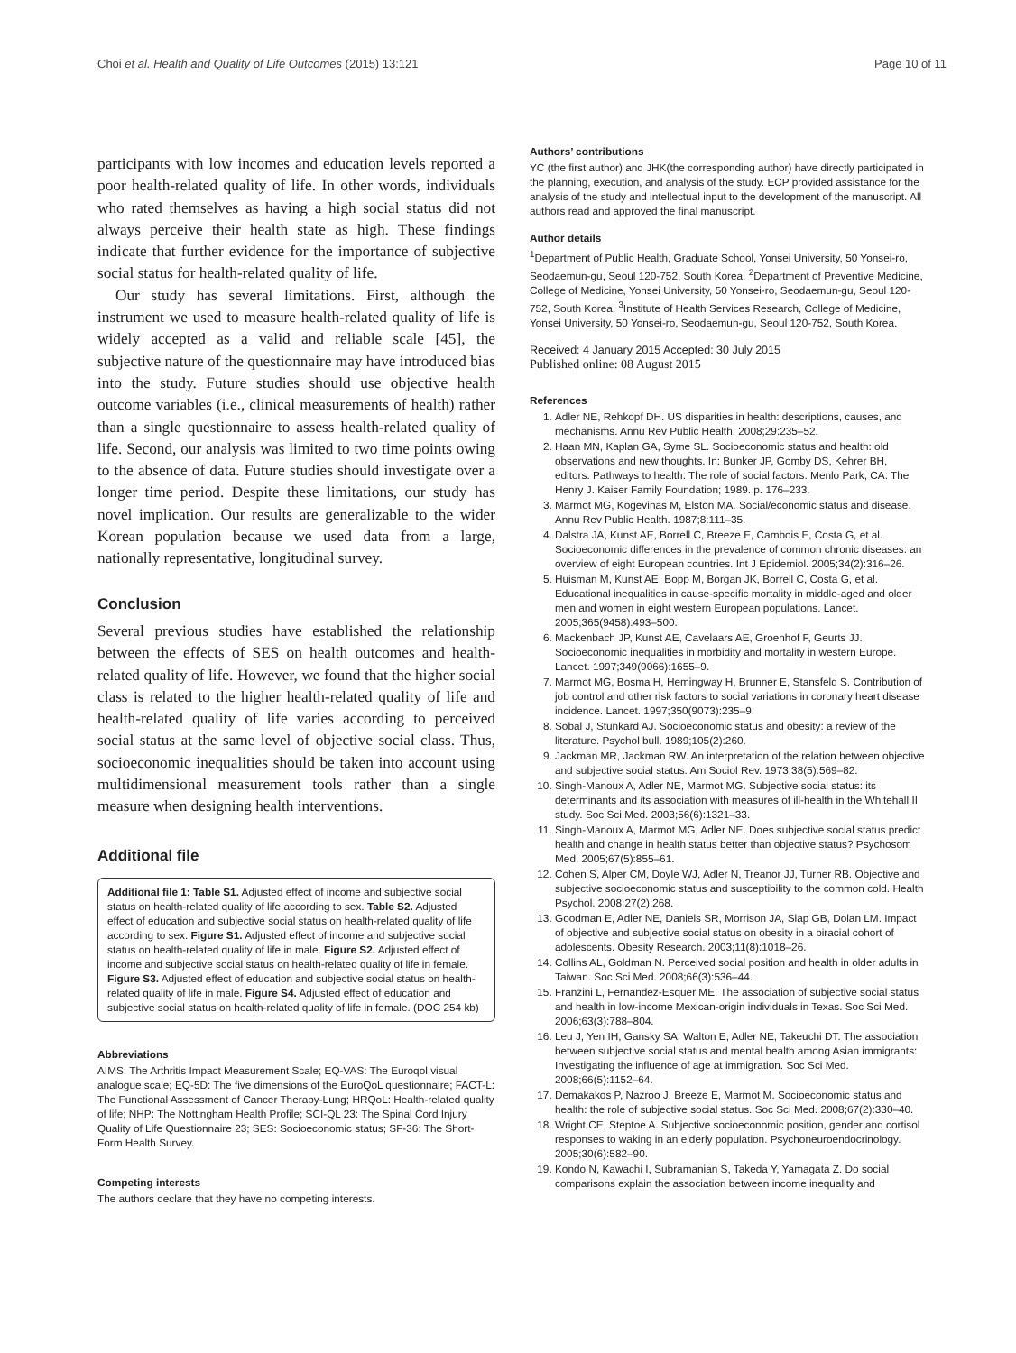Choi et al. Health and Quality of Life Outcomes (2015) 13:121 Page 10 of 11
participants with low incomes and education levels reported a poor health-related quality of life. In other words, individuals who rated themselves as having a high social status did not always perceive their health state as high. These findings indicate that further evidence for the importance of subjective social status for health-related quality of life.
Our study has several limitations. First, although the instrument we used to measure health-related quality of life is widely accepted as a valid and reliable scale [45], the subjective nature of the questionnaire may have introduced bias into the study. Future studies should use objective health outcome variables (i.e., clinical measurements of health) rather than a single questionnaire to assess health-related quality of life. Second, our analysis was limited to two time points owing to the absence of data. Future studies should investigate over a longer time period. Despite these limitations, our study has novel implication. Our results are generalizable to the wider Korean population because we used data from a large, nationally representative, longitudinal survey.
Conclusion
Several previous studies have established the relationship between the effects of SES on health outcomes and health-related quality of life. However, we found that the higher social class is related to the higher health-related quality of life and health-related quality of life varies according to perceived social status at the same level of objective social class. Thus, socioeconomic inequalities should be taken into account using multidimensional measurement tools rather than a single measure when designing health interventions.
Additional file
Additional file 1: Table S1. Adjusted effect of income and subjective social status on health-related quality of life according to sex. Table S2. Adjusted effect of education and subjective social status on health-related quality of life according to sex. Figure S1. Adjusted effect of income and subjective social status on health-related quality of life in male. Figure S2. Adjusted effect of income and subjective social status on health-related quality of life in female. Figure S3. Adjusted effect of education and subjective social status on health-related quality of life in male. Figure S4. Adjusted effect of education and subjective social status on health-related quality of life in female. (DOC 254 kb)
Abbreviations
AIMS: The Arthritis Impact Measurement Scale; EQ-VAS: The Euroqol visual analogue scale; EQ-5D: The five dimensions of the EuroQoL questionnaire; FACT-L: The Functional Assessment of Cancer Therapy-Lung; HRQoL: Health-related quality of life; NHP: The Nottingham Health Profile; SCI-QL 23: The Spinal Cord Injury Quality of Life Questionnaire 23; SES: Socioeconomic status; SF-36: The Short-Form Health Survey.
Competing interests
The authors declare that they have no competing interests.
Authors’ contributions
YC (the first author) and JHK(the corresponding author) have directly participated in the planning, execution, and analysis of the study. ECP provided assistance for the analysis of the study and intellectual input to the development of the manuscript. All authors read and approved the final manuscript.
Author details
<sup>1</sup> Department of Public Health, Graduate School, Yonsei University, 50 Yonsei-ro, Seodaemun-gu, Seoul 120-752, South Korea. <sup>2</sup>Department of Preventive Medicine, College of Medicine, Yonsei University, 50 Yonsei-ro, Seodaemun-gu, Seoul 120-752, South Korea. <sup>3</sup>Institute of Health Services Research, College of Medicine, Yonsei University, 50 Yonsei-ro, Seodaemun-gu, Seoul 120-752, South Korea.
Received: 4 January 2015 Accepted: 30 July 2015
Published online: 08 August 2015
References
1. Adler NE, Rehkopf DH. US disparities in health: descriptions, causes, and mechanisms. Annu Rev Public Health. 2008;29:235–52.
2. Haan MN, Kaplan GA, Syme SL. Socioeconomic status and health: old observations and new thoughts. In: Bunker JP, Gomby DS, Kehrer BH, editors. Pathways to health: The role of social factors. Menlo Park, CA: The Henry J. Kaiser Family Foundation; 1989. p. 176–233.
3. Marmot MG, Kogevinas M, Elston MA. Social/economic status and disease. Annu Rev Public Health. 1987;8:111–35.
4. Dalstra JA, Kunst AE, Borrell C, Breeze E, Cambois E, Costa G, et al. Socioeconomic differences in the prevalence of common chronic diseases: an overview of eight European countries. Int J Epidemiol. 2005;34(2):316–26.
5. Huisman M, Kunst AE, Bopp M, Borgan JK, Borrell C, Costa G, et al. Educational inequalities in cause-specific mortality in middle-aged and older men and women in eight western European populations. Lancet. 2005;365(9458):493–500.
6. Mackenbach JP, Kunst AE, Cavelaars AE, Groenhof F, Geurts JJ. Socioeconomic inequalities in morbidity and mortality in western Europe. Lancet. 1997;349(9066):1655–9.
7. Marmot MG, Bosma H, Hemingway H, Brunner E, Stansfeld S. Contribution of job control and other risk factors to social variations in coronary heart disease incidence. Lancet. 1997;350(9073):235–9.
8. Sobal J, Stunkard AJ. Socioeconomic status and obesity: a review of the literature. Psychol bull. 1989;105(2):260.
9. Jackman MR, Jackman RW. An interpretation of the relation between objective and subjective social status. Am Sociol Rev. 1973;38(5):569–82.
10. Singh-Manoux A, Adler NE, Marmot MG. Subjective social status: its determinants and its association with measures of ill-health in the Whitehall II study. Soc Sci Med. 2003;56(6):1321–33.
11. Singh-Manoux A, Marmot MG, Adler NE. Does subjective social status predict health and change in health status better than objective status? Psychosom Med. 2005;67(5):855–61.
12. Cohen S, Alper CM, Doyle WJ, Adler N, Treanor JJ, Turner RB. Objective and subjective socioeconomic status and susceptibility to the common cold. Health Psychol. 2008;27(2):268.
13. Goodman E, Adler NE, Daniels SR, Morrison JA, Slap GB, Dolan LM. Impact of objective and subjective social status on obesity in a biracial cohort of adolescents. Obesity Research. 2003;11(8):1018–26.
14. Collins AL, Goldman N. Perceived social position and health in older adults in Taiwan. Soc Sci Med. 2008;66(3):536–44.
15. Franzini L, Fernandez-Esquer ME. The association of subjective social status and health in low-income Mexican-origin individuals in Texas. Soc Sci Med. 2006;63(3):788–804.
16. Leu J, Yen IH, Gansky SA, Walton E, Adler NE, Takeuchi DT. The association between subjective social status and mental health among Asian immigrants: Investigating the influence of age at immigration. Soc Sci Med. 2008;66(5):1152–64.
17. Demakakos P, Nazroo J, Breeze E, Marmot M. Socioeconomic status and health: the role of subjective social status. Soc Sci Med. 2008;67(2):330–40.
18. Wright CE, Steptoe A. Subjective socioeconomic position, gender and cortisol responses to waking in an elderly population. Psychoneuroendocrinology. 2005;30(6):582–90.
19. Kondo N, Kawachi I, Subramanian S, Takeda Y, Yamagata Z. Do social comparisons explain the association between income inequality and